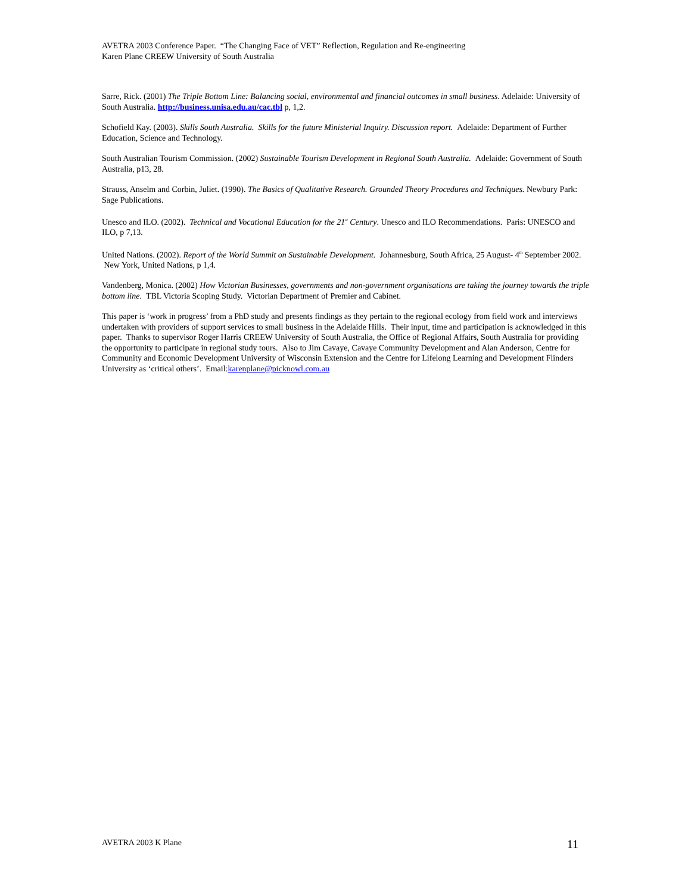AVETRA 2003 Conference Paper. “The Changing Face of VET” Reflection, Regulation and Re-engineering
Karen Plane CREEW University of South Australia
Sarre, Rick. (2001) The Triple Bottom Line: Balancing social, environmental and financial outcomes in small business. Adelaide: University of South Australia. http://business.unisa.edu.au/cac.tbl p, 1,2.
Schofield Kay. (2003). Skills South Australia. Skills for the future Ministerial Inquiry. Discussion report. Adelaide: Department of Further Education, Science and Technology.
South Australian Tourism Commission. (2002) Sustainable Tourism Development in Regional South Australia. Adelaide: Government of South Australia, p13, 28.
Strauss, Anselm and Corbin, Juliet. (1990). The Basics of Qualitative Research. Grounded Theory Procedures and Techniques. Newbury Park: Sage Publications.
Unesco and ILO. (2002). Technical and Vocational Education for the 21<sup>st</sup> Century. Unesco and ILO Recommendations. Paris: UNESCO and ILO, p 7,13.
United Nations. (2002). Report of the World Summit on Sustainable Development. Johannesburg, South Africa, 25 August- 4<sup>th</sup> September 2002. New York, United Nations, p 1,4.
Vandenberg, Monica. (2002) How Victorian Businesses, governments and non-government organisations are taking the journey towards the triple bottom line. TBL Victoria Scoping Study. Victorian Department of Premier and Cabinet.
This paper is ‘work in progress’ from a PhD study and presents findings as they pertain to the regional ecology from field work and interviews undertaken with providers of support services to small business in the Adelaide Hills. Their input, time and participation is acknowledged in this paper. Thanks to supervisor Roger Harris CREEW University of South Australia, the Office of Regional Affairs, South Australia for providing the opportunity to participate in regional study tours. Also to Jim Cavaye, Cavaye Community Development and Alan Anderson, Centre for Community and Economic Development University of Wisconsin Extension and the Centre for Lifelong Learning and Development Flinders University as ‘critical others’. Email:karenplane@picknowl.com.au
AVETRA 2003 K Plane 11